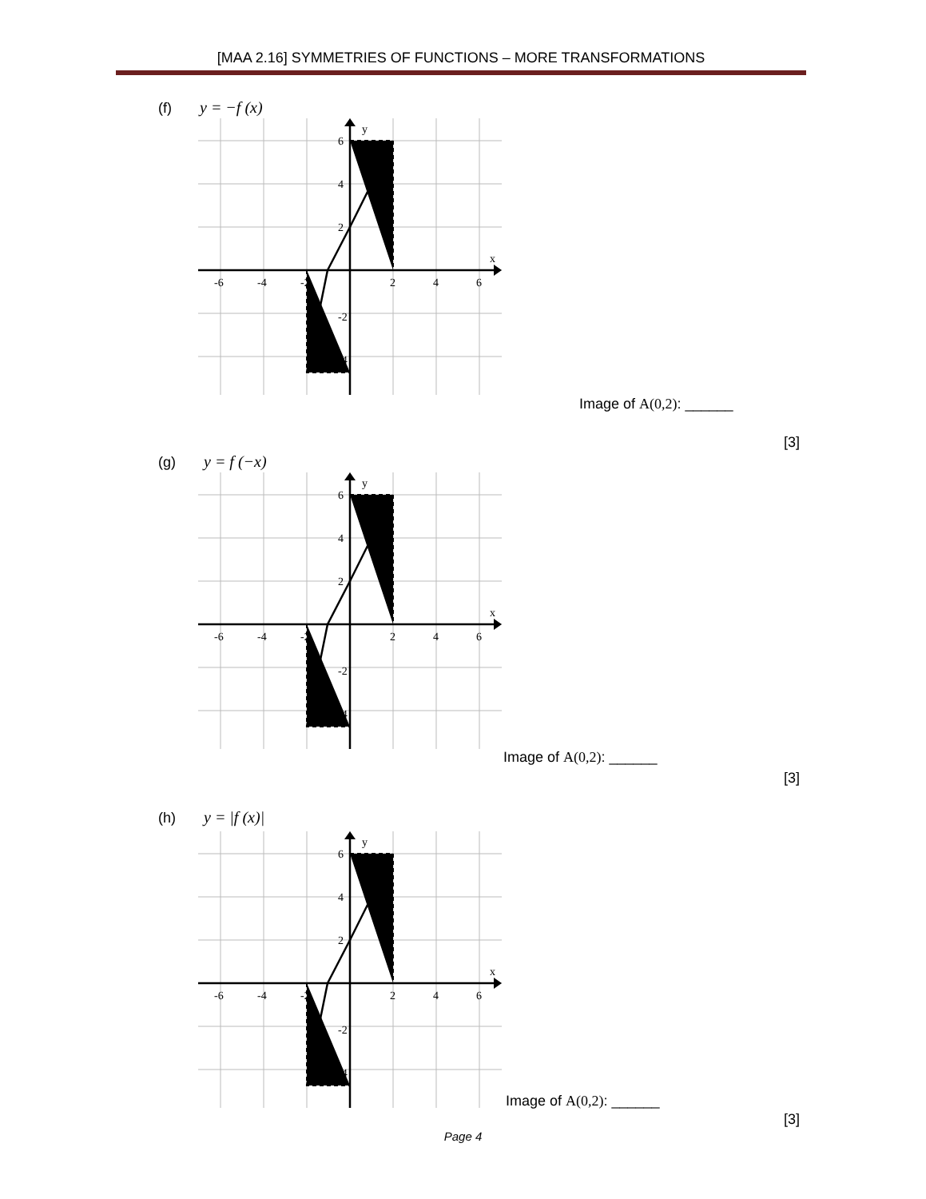[MAA 2.16] SYMMETRIES OF FUNCTIONS – MORE TRANSFORMATIONS
(f) y = −f (x)
y
x
6
4
2
-2
-4
-6
-4
-2
2
4
6
Image of A(0,2): ______
[3]
(g) y = f (−x)
y
x
6
4
2
-2
-4
-6
-4
-2
2
4
6
Image of A(0,2): ______
[3]
(h) y = |f (x)|
y
x
6
4
2
-2
-4
-6
-4
-2
2
4
6
Image of A(0,2): ______
[3]
Page 4